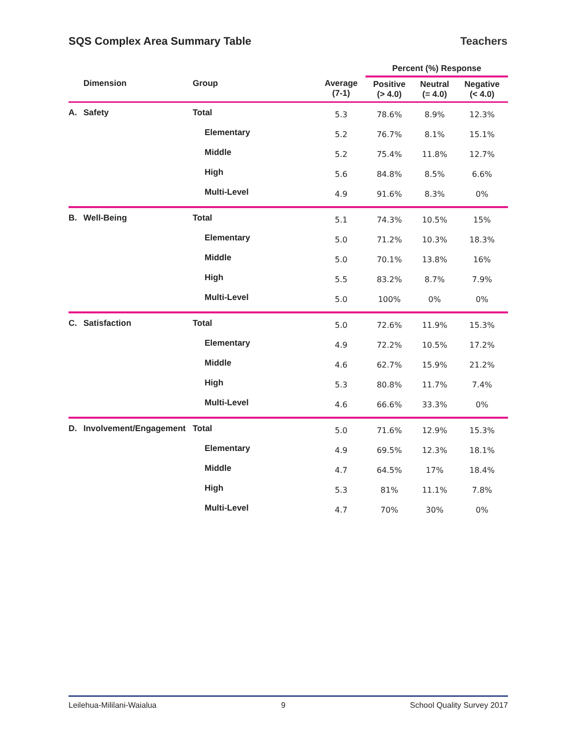SQS Complex Area Summary Table Teachers
| | | | | Percent (%) Response | | |
| --- | --- | --- | --- | --- | --- | --- |
| | Dimension | Group | Average (7-1) | Positive (> 4.0) | Neutral (= 4.0) | Negative (< 4.0) |
| A. | Safety | Total | 5.3 | 78.6% | 8.9% | 12.3% |
| | | Elementary | 5.2 | 76.7% | 8.1% | 15.1% |
| | | Middle | 5.2 | 75.4% | 11.8% | 12.7% |
| | | High | 5.6 | 84.8% | 8.5% | 6.6% |
| | | Multi-Level | 4.9 | 91.6% | 8.3% | 0% |
| B. | Well-Being | Total | 5.1 | 74.3% | 10.5% | 15% |
| | | Elementary | 5.0 | 71.2% | 10.3% | 18.3% |
| | | Middle | 5.0 | 70.1% | 13.8% | 16% |
| | | High | 5.5 | 83.2% | 8.7% | 7.9% |
| | | Multi-Level | 5.0 | 100% | 0% | 0% |
| C. | Satisfaction | Total | 5.0 | 72.6% | 11.9% | 15.3% |
| | | Elementary | 4.9 | 72.2% | 10.5% | 17.2% |
| | | Middle | 4.6 | 62.7% | 15.9% | 21.2% |
| | | High | 5.3 | 80.8% | 11.7% | 7.4% |
| | | Multi-Level | 4.6 | 66.6% | 33.3% | 0% |
| D. | Involvement/Engagement | Total | 5.0 | 71.6% | 12.9% | 15.3% |
| | | Elementary | 4.9 | 69.5% | 12.3% | 18.1% |
| | | Middle | 4.7 | 64.5% | 17% | 18.4% |
| | | High | 5.3 | 81% | 11.1% | 7.8% |
| | | Multi-Level | 4.7 | 70% | 30% | 0% |
Leilehua-Mililani-Waialua 9 School Quality Survey 2017